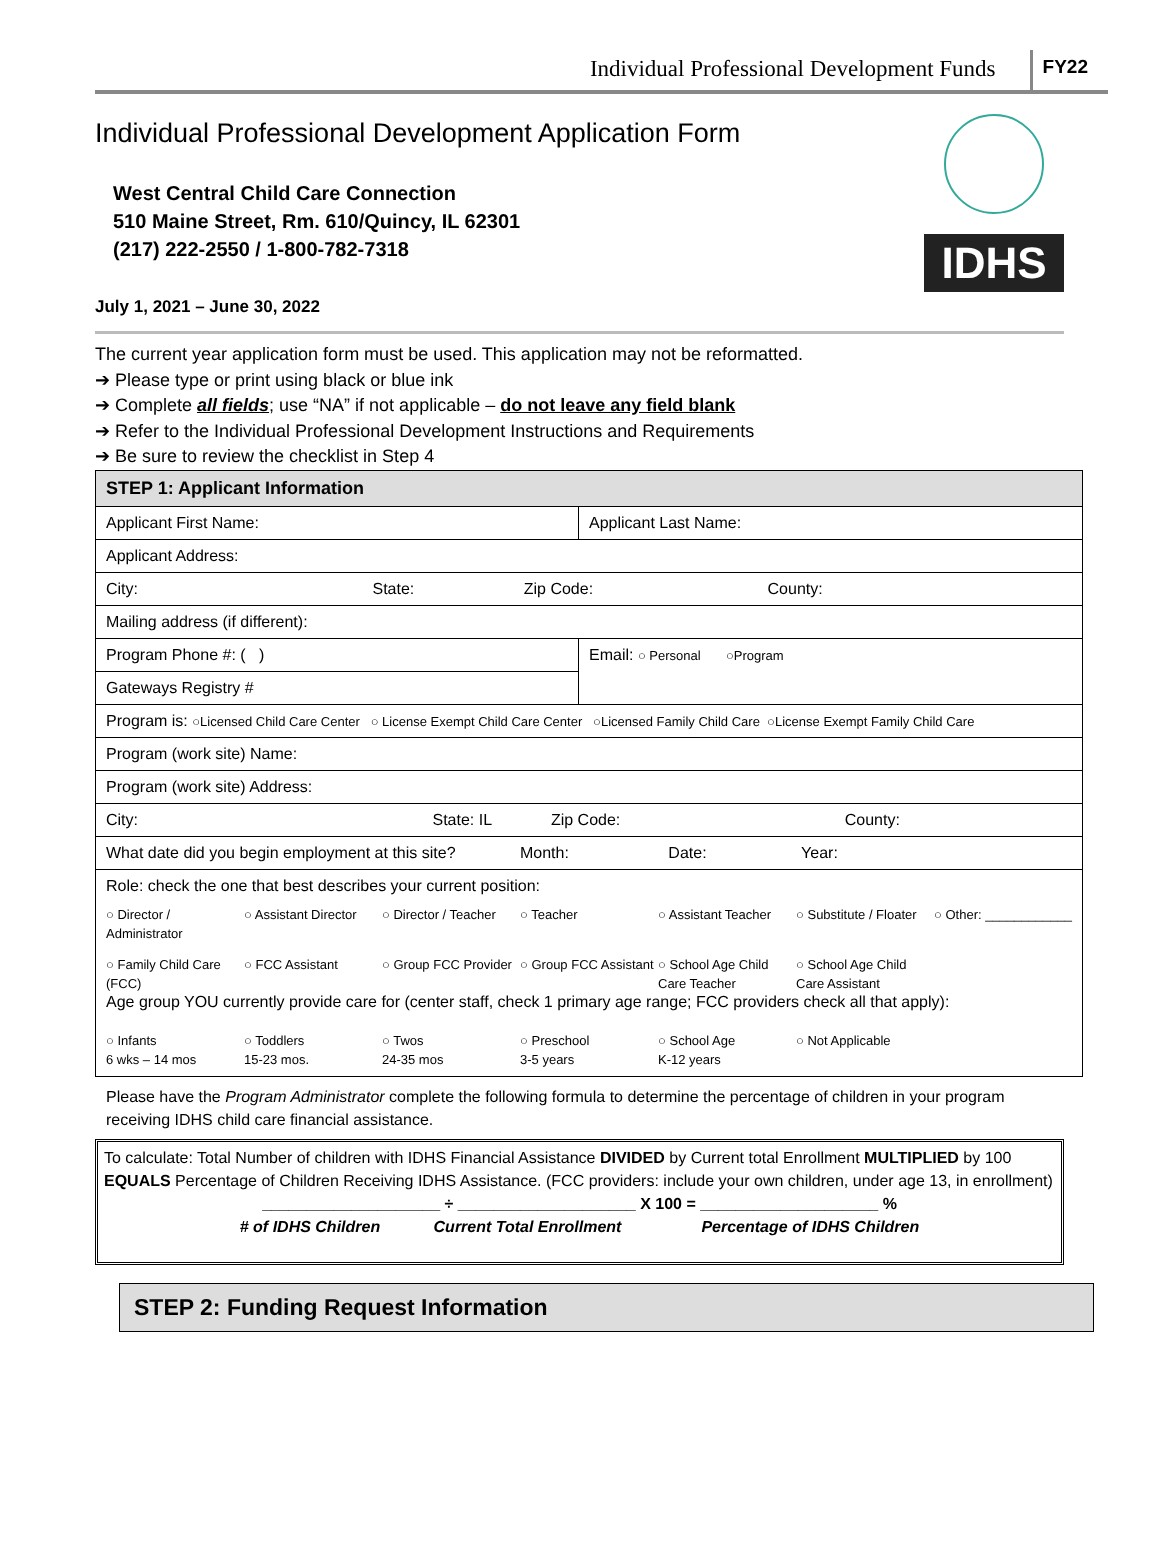Individual Professional Development Funds FY22
Individual Professional Development Application Form
West Central Child Care Connection
510 Maine Street, Rm. 610/Quincy, IL 62301
(217) 222-2550 / 1-800-782-7318
July 1, 2021 – June 30, 2022
IDHS
The current year application form must be used. This application may not be reformatted.
➔ Please type or print using black or blue ink
➔ Complete all fields; use “NA” if not applicable – do not leave any field blank
➔ Refer to the Individual Professional Development Instructions and Requirements
➔ Be sure to review the checklist in Step 4
| STEP 1: Applicant Information | |
| Applicant First Name: | Applicant Last Name: |
| Applicant Address: | |
| City: State: Zip Code: County: | |
| Mailing address (if different): | |
| Program Phone #: ( ) | Email: ○ Personal ○Program |
| Gateways Registry # | |
| Program is: ○Licensed Child Care Center ○ License Exempt Child Care Center ○Licensed Family Child Care ○License Exempt Family Child Care | |
| Program (work site) Name: | |
| Program (work site) Address: | |
| City: State: IL Zip Code: County: | |
| What date did you begin employment at this site? Month: Date: Year: | |
| Role: check the one that best describes your current position: ○ Director / Administrator ○ Assistant Director ○ Director / Teacher ○ Teacher ○ Assistant Teacher ○ Substitute / Floater ○ Other: ____________ ○ Family Child Care (FCC) ○ FCC Assistant ○ Group FCC Provider ○ Group FCC Assistant ○ School Age Child Care Teacher ○ School Age Child Care Assistant Age group YOU currently provide care for (center staff, check 1 primary age range; FCC providers check all that apply): ○ Infants 6 wks – 14 mos ○ Toddlers 15-23 mos. ○ Twos 24-35 mos ○ Preschool 3-5 years ○ School Age K-12 years ○ Not Applicable | |
Please have the Program Administrator complete the following formula to determine the percentage of children in your program receiving IDHS child care financial assistance.
To calculate: Total Number of children with IDHS Financial Assistance DIVIDED by Current total Enrollment MULTIPLIED by 100 EQUALS Percentage of Children Receiving IDHS Assistance. (FCC providers: include your own children, under age 13, in enrollment)
____________________ ÷ ____________________ X 100 = ____________________ %
# of IDHS Children Current Total Enrollment Percentage of IDHS Children
STEP 2: Funding Request Information